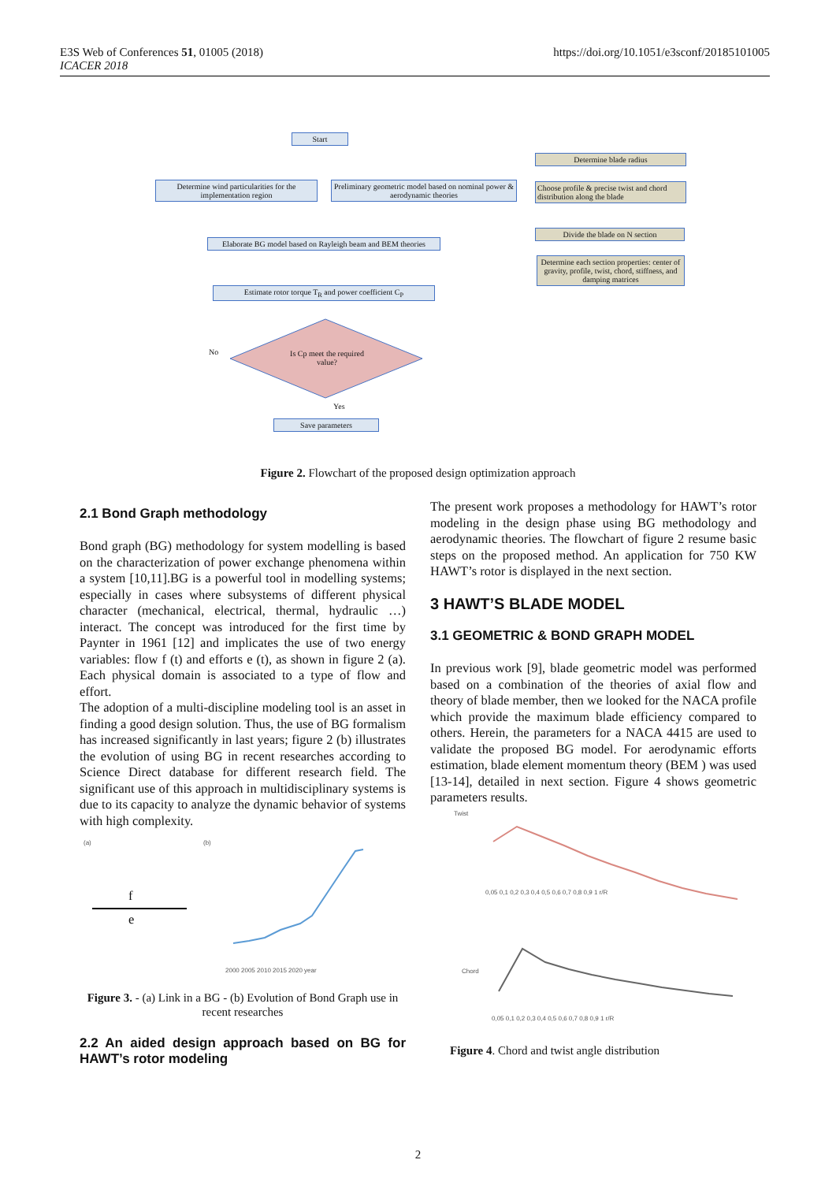E3S Web of Conferences 51, 01005 (2018)
ICACER 2018
https://doi.org/10.1051/e3sconf/20185101005
Start
Determine wind particularities for the implementation region
Preliminary geometric model based on nominal power & aerodynamic theories
Determine blade radius
Choose profile & precise twist and chord distribution along the blade
Elaborate BG model based on Rayleigh beam and BEM theories
Divide the blade on N section
Determine each section properties: center of gravity, profile, twist, chord, stiffness, and damping matrices
Estimate rotor torque T<sub>R</sub> and power coefficient C<sub>P</sub>
Is Cp meet the required value?
No
Yes
Save parameters
Figure 2. Flowchart of the proposed design optimization approach
2.1 Bond Graph methodology
Bond graph (BG) methodology for system modelling is based on the characterization of power exchange phenomena within a system [10,11].BG is a powerful tool in modelling systems; especially in cases where subsystems of different physical character (mechanical, electrical, thermal, hydraulic …) interact. The concept was introduced for the first time by Paynter in 1961 [12] and implicates the use of two energy variables: flow f (t) and efforts e (t), as shown in figure 2 (a). Each physical domain is associated to a type of flow and effort.
The adoption of a multi-discipline modeling tool is an asset in finding a good design solution. Thus, the use of BG formalism has increased significantly in last years; figure 2 (b) illustrates the evolution of using BG in recent researches according to Science Direct database for different research field. The significant use of this approach in multidisciplinary systems is due to its capacity to analyze the dynamic behavior of systems with high complexity.
(a)
f
e
(b)
2000 2005 2010 2015 2020 year
Figure 3. - (a) Link in a BG - (b) Evolution of Bond Graph use in recent researches
2.2 An aided design approach based on BG for HAWT’s rotor modeling
The present work proposes a methodology for HAWT’s rotor modeling in the design phase using BG methodology and aerodynamic theories. The flowchart of figure 2 resume basic steps on the proposed method. An application for 750 KW HAWT’s rotor is displayed in the next section.
3 HAWT’S BLADE MODEL
3.1 GEOMETRIC & BOND GRAPH MODEL
In previous work [9], blade geometric model was performed based on a combination of the theories of axial flow and theory of blade member, then we looked for the NACA profile which provide the maximum blade efficiency compared to others. Herein, the parameters for a NACA 4415 are used to validate the proposed BG model. For aerodynamic efforts estimation, blade element momentum theory (BEM ) was used [13-14], detailed in next section. Figure 4 shows geometric parameters results.
Twist
0,05 0,1 0,2 0,3 0,4 0,5 0,6 0,7 0,8 0,9 1 r/R
Chord
0,05 0,1 0,2 0,3 0,4 0,5 0,6 0,7 0,8 0,9 1 r/R
Figure 4. Chord and twist angle distribution
2